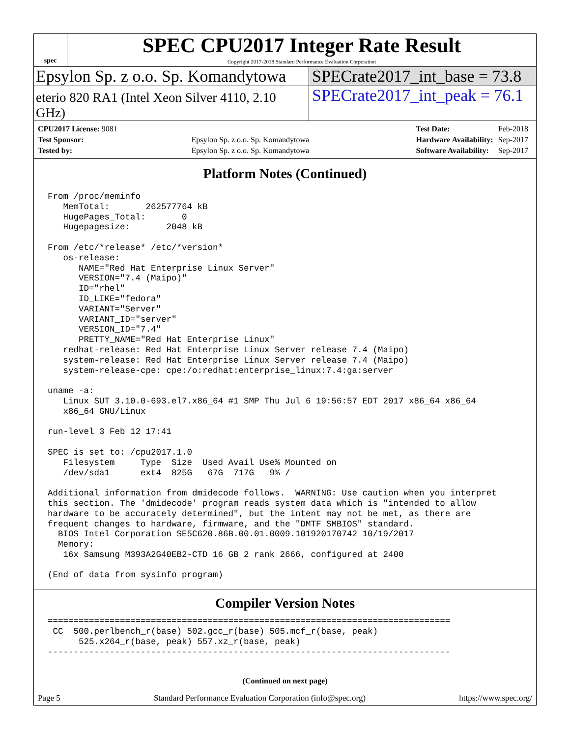spec
SPEC CPU2017 Integer Rate Result
Copyright 2017-2018 Standard Performance Evaluation Corporation
Epsylon Sp. z o.o. Sp. Komandytowa
SPECrate2017_int_base = 73.8
eterio 820 RA1 (Intel Xeon Silver 4110, 2.10 GHz)
SPECrate2017_int_peak = 76.1
| CPU2017 License: 9081 | |
| Test Sponsor: | Epsylon Sp. z o.o. Sp. Komandytowa |
| Tested by: | Epsylon Sp. z o.o. Sp. Komandytowa |
| Test Date: | Feb-2018 |
| Hardware Availability: | Sep-2017 |
| Software Availability: | Sep-2017 |
Platform Notes (Continued)
From /proc/meminfo
   MemTotal:       262577764 kB
   HugePages_Total:       0
   Hugepagesize:       2048 kB

From /etc/*release* /etc/*version*
   os-release:
      NAME="Red Hat Enterprise Linux Server"
      VERSION="7.4 (Maipo)"
      ID="rhel"
      ID_LIKE="fedora"
      VARIANT="Server"
      VARIANT_ID="server"
      VERSION_ID="7.4"
      PRETTY_NAME="Red Hat Enterprise Linux"
   redhat-release: Red Hat Enterprise Linux Server release 7.4 (Maipo)
   system-release: Red Hat Enterprise Linux Server release 7.4 (Maipo)
   system-release-cpe: cpe:/o:redhat:enterprise_linux:7.4:ga:server

uname -a:
   Linux SUT 3.10.0-693.el7.x86_64 #1 SMP Thu Jul 6 19:56:57 EDT 2017 x86_64 x86_64
   x86_64 GNU/Linux

run-level 3 Feb 12 17:41

SPEC is set to: /cpu2017.1.0
   Filesystem     Type  Size  Used Avail Use% Mounted on
   /dev/sda1      ext4  825G   67G  717G   9% /

Additional information from dmidecode follows.  WARNING: Use caution when you interpret
this section. The 'dmidecode' program reads system data which is "intended to allow
hardware to be accurately determined", but the intent may not be met, as there are
frequent changes to hardware, firmware, and the "DMTF SMBIOS" standard.
  BIOS Intel Corporation SE5C620.86B.00.01.0009.101920170742 10/19/2017
  Memory:
   16x Samsung M393A2G40EB2-CTD 16 GB 2 rank 2666, configured at 2400

(End of data from sysinfo program)
Compiler Version Notes
==============================================================================
 CC  500.perlbench_r(base) 502.gcc_r(base) 505.mcf_r(base, peak)
      525.x264_r(base, peak) 557.xz_r(base, peak)
------------------------------------------------------------------------------
(Continued on next page)
Page 5 Standard Performance Evaluation Corporation (info@spec.org) https://www.spec.org/